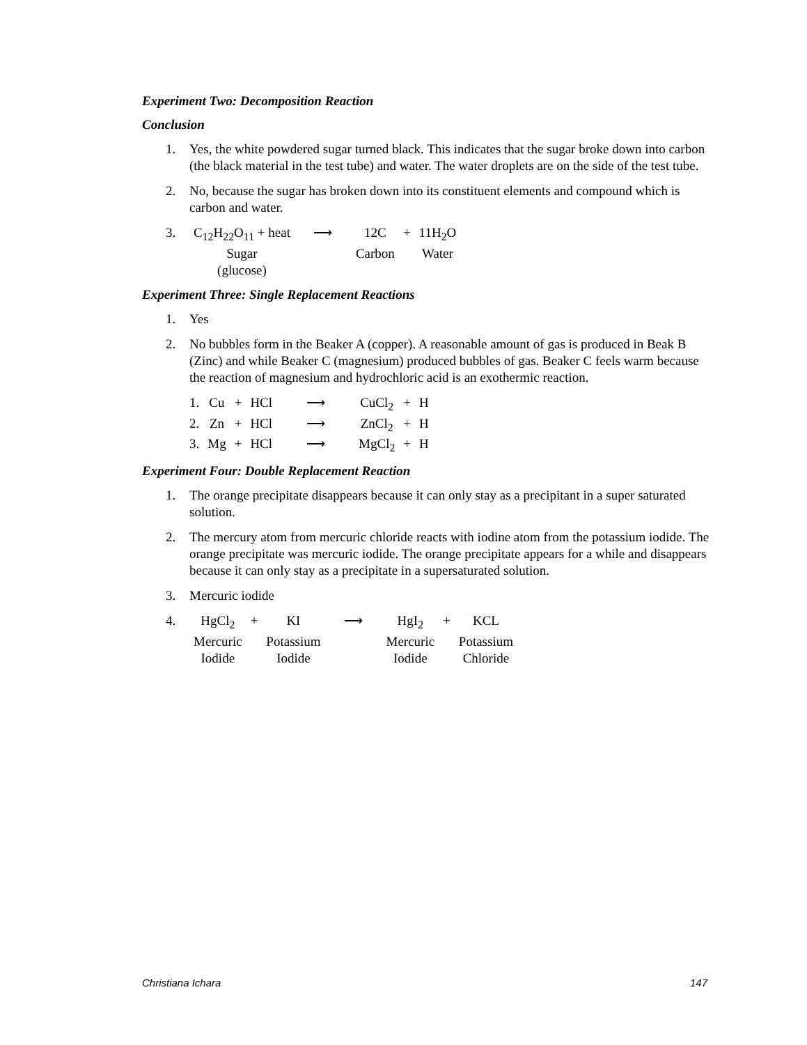Experiment Two: Decomposition Reaction
Conclusion
1. Yes, the white powdered sugar turned black. This indicates that the sugar broke down into carbon (the black material in the test tube) and water. The water droplets are on the side of the test tube.
2. No, because the sugar has broken down into its constituent elements and compound which is carbon and water.
3.
| C<sub>12</sub>H<sub>22</sub>O<sub>11</sub> + heat | ⟶ | 12C | + | 11H<sub>2</sub>O |
| Sugar (glucose) | | Carbon | | Water |
Experiment Three: Single Replacement Reactions
1. Yes
2. No bubbles form in the Beaker A (copper). A reasonable amount of gas is produced in Beak B (Zinc) and while Beaker C (magnesium) produced bubbles of gas. Beaker C feels warm because the reaction of magnesium and hydrochloric acid is an exothermic reaction.
| 1. | Cu | + | HCl | ⟶ | CuCl<sub>2</sub> | + | H |
| 2. | Zn | + | HCl | ⟶ | ZnCl<sub>2</sub> | + | H |
| 3. | Mg | + | HCl | ⟶ | MgCl<sub>2</sub> | + | H |
Experiment Four: Double Replacement Reaction
1. The orange precipitate disappears because it can only stay as a precipitant in a super saturated solution.
2. The mercury atom from mercuric chloride reacts with iodine atom from the potassium iodide. The orange precipitate was mercuric iodide. The orange precipitate appears for a while and disappears because it can only stay as a precipitate in a supersaturated solution.
3. Mercuric iodide
4.
| HgCl<sub>2</sub> | + | KI | ⟶ | HgI<sub>2</sub> | + | KCL |
| Mercuric Iodide | | Potassium Iodide | | Mercuric Iodide | | Potassium Chloride |
Christiana Ichara 147